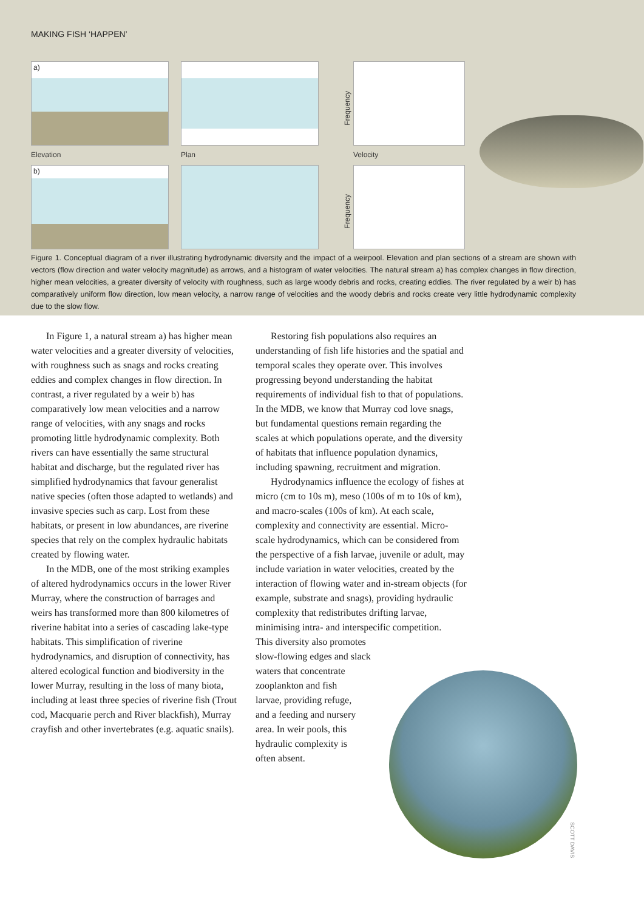MAKING FISH ‘HAPPEN’
a)
Frequency
Elevation Plan Velocity
b)
Frequency
Figure 1. Conceptual diagram of a river illustrating hydrodynamic diversity and the impact of a weirpool. Elevation and plan sections of a stream are shown with vectors (flow direction and water velocity magnitude) as arrows, and a histogram of water velocities. The natural stream a) has complex changes in flow direction, higher mean velocities, a greater diversity of velocity with roughness, such as large woody debris and rocks, creating eddies. The river regulated by a weir b) has comparatively uniform flow direction, low mean velocity, a narrow range of velocities and the woody debris and rocks create very little hydrodynamic complexity due to the slow flow.
In Figure 1, a natural stream a) has higher mean water velocities and a greater diversity of velocities, with roughness such as snags and rocks creating eddies and complex changes in flow direction. In contrast, a river regulated by a weir b) has comparatively low mean velocities and a narrow range of velocities, with any snags and rocks promoting little hydrodynamic complexity. Both rivers can have essentially the same structural habitat and discharge, but the regulated river has simplified hydrodynamics that favour generalist native species (often those adapted to wetlands) and invasive species such as carp. Lost from these habitats, or present in low abundances, are riverine species that rely on the complex hydraulic habitats created by flowing water.
In the MDB, one of the most striking examples of altered hydrodynamics occurs in the lower River Murray, where the construction of barrages and weirs has transformed more than 800 kilometres of riverine habitat into a series of cascading lake-type habitats. This simplification of riverine hydrodynamics, and disruption of connectivity, has altered ecological function and biodiversity in the lower Murray, resulting in the loss of many biota, including at least three species of riverine fish (Trout cod, Macquarie perch and River blackfish), Murray crayfish and other invertebrates (e.g. aquatic snails).
Restoring fish populations also requires an understanding of fish life histories and the spatial and temporal scales they operate over. This involves progressing beyond understanding the habitat requirements of individual fish to that of populations. In the MDB, we know that Murray cod love snags, but fundamental questions remain regarding the scales at which populations operate, and the diversity of habitats that influence population dynamics, including spawning, recruitment and migration.
Hydrodynamics influence the ecology of fishes at micro (cm to 10s m), meso (100s of m to 10s of km), and macro-scales (100s of km). At each scale, complexity and connectivity are essential. Micro-scale hydrodynamics, which can be considered from the perspective of a fish larvae, juvenile or adult, may include variation in water velocities, created by the interaction of flowing water and in-stream objects (for example, substrate and snags), providing hydraulic complexity that redistributes drifting larvae, minimising intra- and interspecific competition.
This diversity also promotes
slow-flowing edges and slack
waters that concentrate
zooplankton and fish
larvae, providing refuge,
and a feeding and nursery
area. In weir pools, this
hydraulic complexity is
often absent.
SCOTT DAVIS